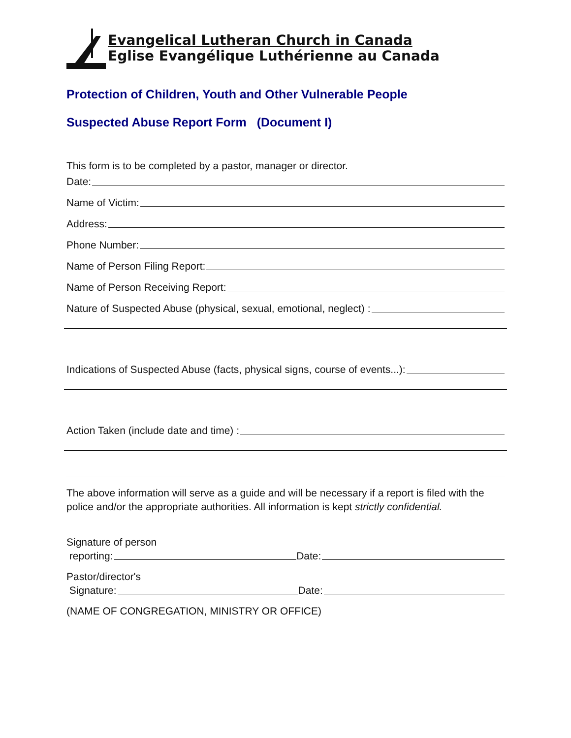Evangelical Lutheran Church in Canada
Eglise Evangélique Luthérienne au Canada
Protection of Children, Youth and Other Vulnerable People
Suspected Abuse Report Form (Document I)
This form is to be completed by a pastor, manager or director.
Date:
Name of Victim:
Address:
Phone Number:
Name of Person Filing Report:
Name of Person Receiving Report:
Nature of Suspected Abuse (physical, sexual, emotional, neglect) :
Indications of Suspected Abuse (facts, physical signs, course of events...):
Action Taken (include date and time) :
The above information will serve as a guide and will be necessary if a report is filed with the police and/or the appropriate authorities. All information is kept strictly confidential.
Signature of person
reporting: Date:
Pastor/director's
Signature: Date:
(NAME OF CONGREGATION, MINISTRY OR OFFICE)